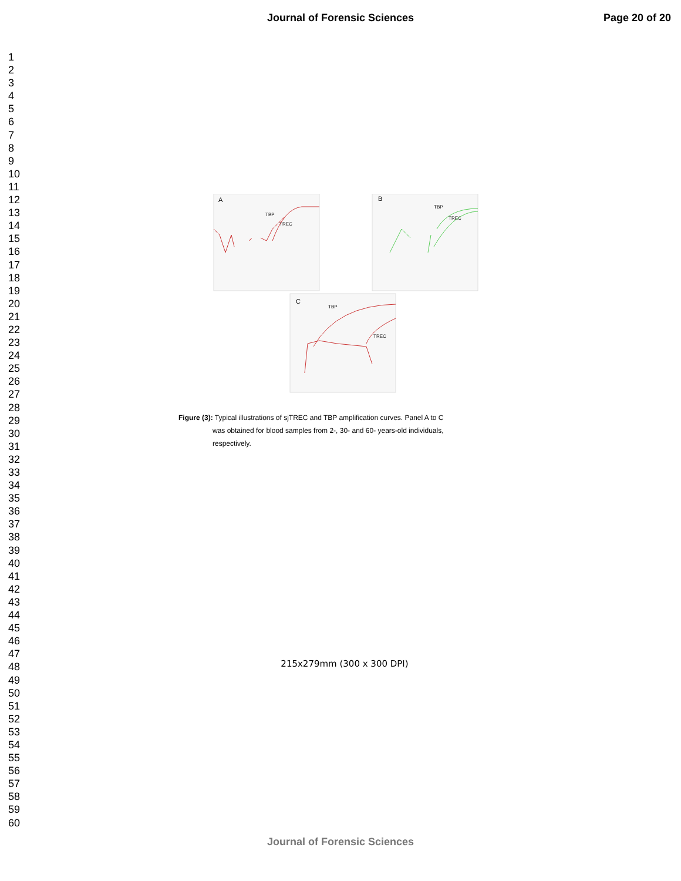Journal of Forensic Sciences Page 20 of 20
1
2
3
4
5
6
7
8
9
10
11
12
13
14
15
16
17
18
19
20
21
22
23
24
25
26
27
28
29
30
31
32
33
34
35
36
37
38
39
40
41
42
43
44
45
46
47
48
49
50
51
52
53
54
55
56
57
58
59
60
A
TBP
TREC
B
TBP
TREC
C
TBP
TREC
Figure (3): Typical illustrations of sjTREC and TBP amplification curves. Panel A to C
was obtained for blood samples from 2-, 30- and 60- years-old individuals,
respectively.
215x279mm (300 x 300 DPI)
Journal of Forensic Sciences